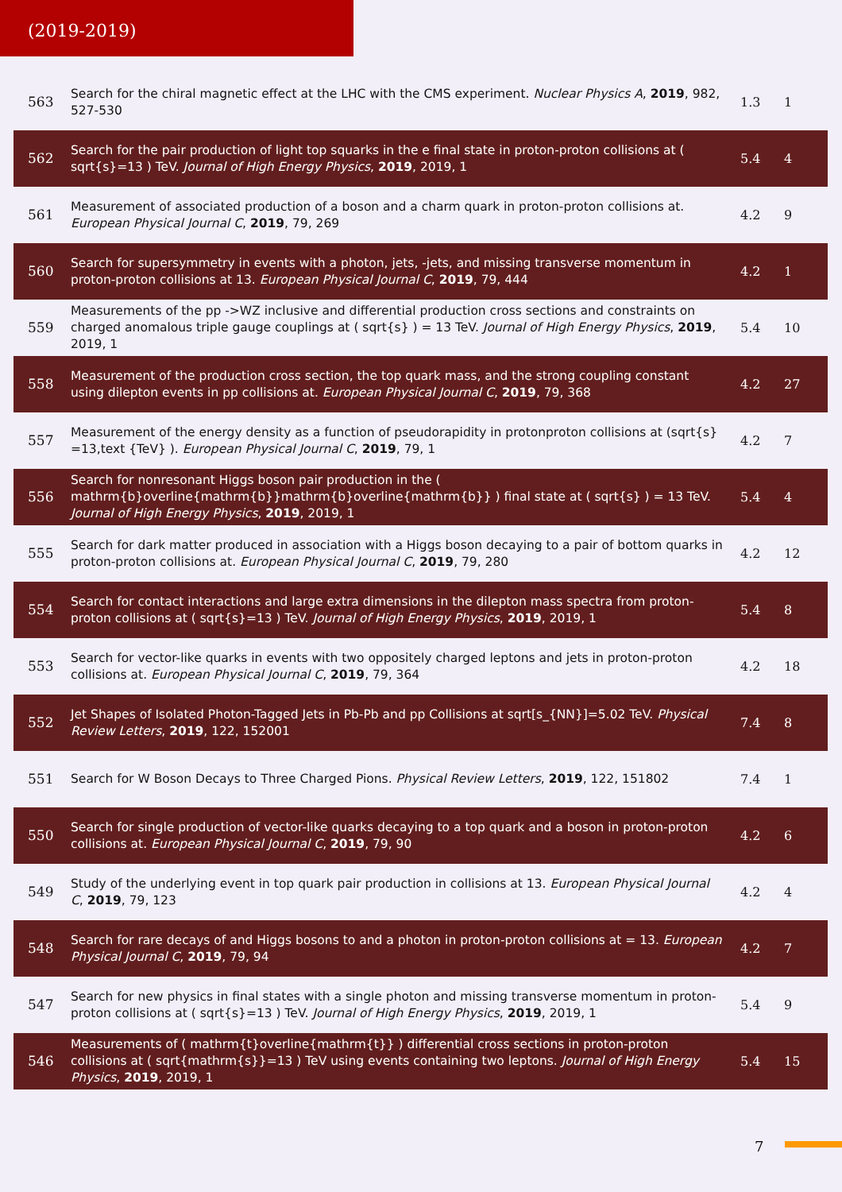(2019-2019)
| 563 | Search for the chiral magnetic effect at the LHC with the CMS experiment. Nuclear Physics A , 2019 , 982, 527-530 | 1.3 | 1 |
| 562 | Search for the pair production of light top squarks in the e final state in proton-proton collisions at ( sqrt{s}=13 ) TeV. Journal of High Energy Physics , 2019 , 2019, 1 | 5.4 | 4 |
| 561 | Measurement of associated production of a boson and a charm quark in proton-proton collisions at. European Physical Journal C , 2019 , 79, 269 | 4.2 | 9 |
| 560 | Search for supersymmetry in events with a photon, jets, -jets, and missing transverse momentum in proton-proton collisions at 13. European Physical Journal C , 2019 , 79, 444 | 4.2 | 1 |
| 559 | Measurements of the pp ->WZ inclusive and differential production cross sections and constraints on charged anomalous triple gauge couplings at ( sqrt{s} ) = 13 TeV. Journal of High Energy Physics , 2019 , 2019, 1 | 5.4 | 10 |
| 558 | Measurement of the production cross section, the top quark mass, and the strong coupling constant using dilepton events in pp collisions at. European Physical Journal C , 2019 , 79, 368 | 4.2 | 27 |
| 557 | Measurement of the energy density as a function of pseudorapidity in protonproton collisions at (sqrt{s} =13,text {TeV} ). European Physical Journal C , 2019 , 79, 1 | 4.2 | 7 |
| 556 | Search for nonresonant Higgs boson pair production in the ( mathrm{b}overline{mathrm{b}}mathrm{b}overline{mathrm{b}} ) final state at ( sqrt{s} ) = 13 TeV. Journal of High Energy Physics , 2019 , 2019, 1 | 5.4 | 4 |
| 555 | Search for dark matter produced in association with a Higgs boson decaying to a pair of bottom quarks in proton-proton collisions at. European Physical Journal C , 2019 , 79, 280 | 4.2 | 12 |
| 554 | Search for contact interactions and large extra dimensions in the dilepton mass spectra from proton-proton collisions at ( sqrt{s}=13 ) TeV. Journal of High Energy Physics , 2019 , 2019, 1 | 5.4 | 8 |
| 553 | Search for vector-like quarks in events with two oppositely charged leptons and jets in proton-proton collisions at. European Physical Journal C , 2019 , 79, 364 | 4.2 | 18 |
| 552 | Jet Shapes of Isolated Photon-Tagged Jets in Pb-Pb and pp Collisions at sqrt[s_{NN}]=5.02 TeV. Physical Review Letters , 2019 , 122, 152001 | 7.4 | 8 |
| 551 | Search for W Boson Decays to Three Charged Pions. Physical Review Letters , 2019 , 122, 151802 | 7.4 | 1 |
| 550 | Search for single production of vector-like quarks decaying to a top quark and a boson in proton-proton collisions at. European Physical Journal C , 2019 , 79, 90 | 4.2 | 6 |
| 549 | Study of the underlying event in top quark pair production in collisions at 13. European Physical Journal C , 2019 , 79, 123 | 4.2 | 4 |
| 548 | Search for rare decays of and Higgs bosons to and a photon in proton-proton collisions at = 13. European Physical Journal C , 2019 , 79, 94 | 4.2 | 7 |
| 547 | Search for new physics in final states with a single photon and missing transverse momentum in proton-proton collisions at ( sqrt{s}=13 ) TeV. Journal of High Energy Physics , 2019 , 2019, 1 | 5.4 | 9 |
| 546 | Measurements of ( mathrm{t}overline{mathrm{t}} ) differential cross sections in proton-proton collisions at ( sqrt{mathrm{s}}=13 ) TeV using events containing two leptons. Journal of High Energy Physics , 2019 , 2019, 1 | 5.4 | 15 |
7